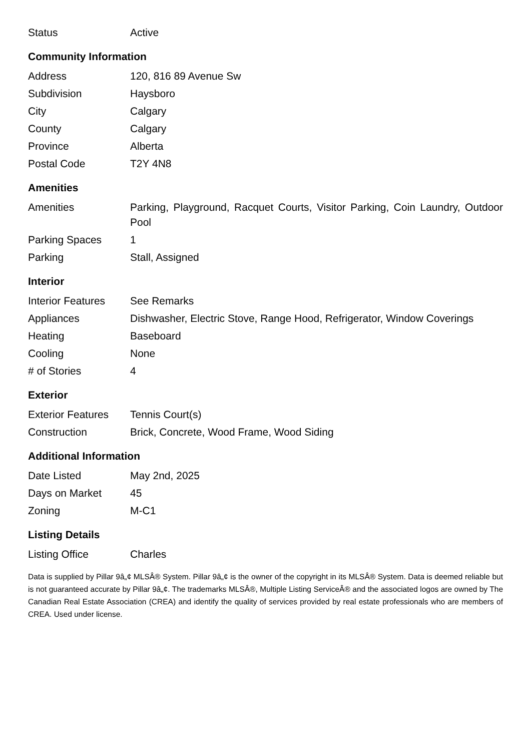| Status | Active |
Community Information
| Address | 120, 816 89 Avenue Sw |
| Subdivision | Haysboro |
| City | Calgary |
| County | Calgary |
| Province | Alberta |
| Postal Code | T2Y 4N8 |
Amenities
| Amenities | Parking, Playground, Racquet Courts, Visitor Parking, Coin Laundry, Outdoor Pool |
| Parking Spaces | 1 |
| Parking | Stall, Assigned |
Interior
| Interior Features | See Remarks |
| Appliances | Dishwasher, Electric Stove, Range Hood, Refrigerator, Window Coverings |
| Heating | Baseboard |
| Cooling | None |
| # of Stories | 4 |
Exterior
| Exterior Features | Tennis Court(s) |
| Construction | Brick, Concrete, Wood Frame, Wood Siding |
Additional Information
| Date Listed | May 2nd, 2025 |
| Days on Market | 45 |
| Zoning | M-C1 |
Listing Details
| Listing Office | Charles |
Data is supplied by Pillar 9â„¢ MLSÂ® System. Pillar 9â„¢ is the owner of the copyright in its MLSÂ® System. Data is deemed reliable but is not guaranteed accurate by Pillar 9â„¢. The trademarks MLSÂ®, Multiple Listing ServiceÂ® and the associated logos are owned by The Canadian Real Estate Association (CREA) and identify the quality of services provided by real estate professionals who are members of CREA. Used under license.